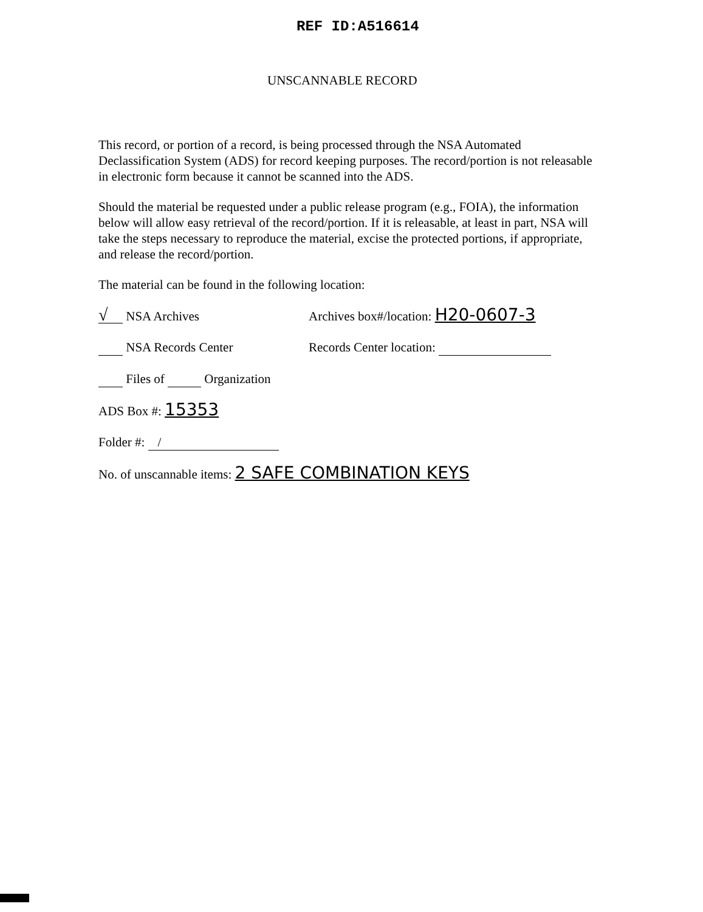REF ID:A516614
UNSCANNABLE RECORD
This record, or portion of a record, is being processed through the NSA Automated Declassification System (ADS) for record keeping purposes. The record/portion is not releasable in electronic form because it cannot be scanned into the ADS.
Should the material be requested under a public release program (e.g., FOIA), the information below will allow easy retrieval of the record/portion. If it is releasable, at least in part, NSA will take the steps necessary to reproduce the material, excise the protected portions, if appropriate, and release the record/portion.
The material can be found in the following location:
√ NSA Archives Archives box#/location: H20-0607-3
NSA Records Center Records Center location:
Files of Organization
ADS Box #: 15353
Folder #: /
No. of unscannable items: 2 SAFE COMBINATION KEYS